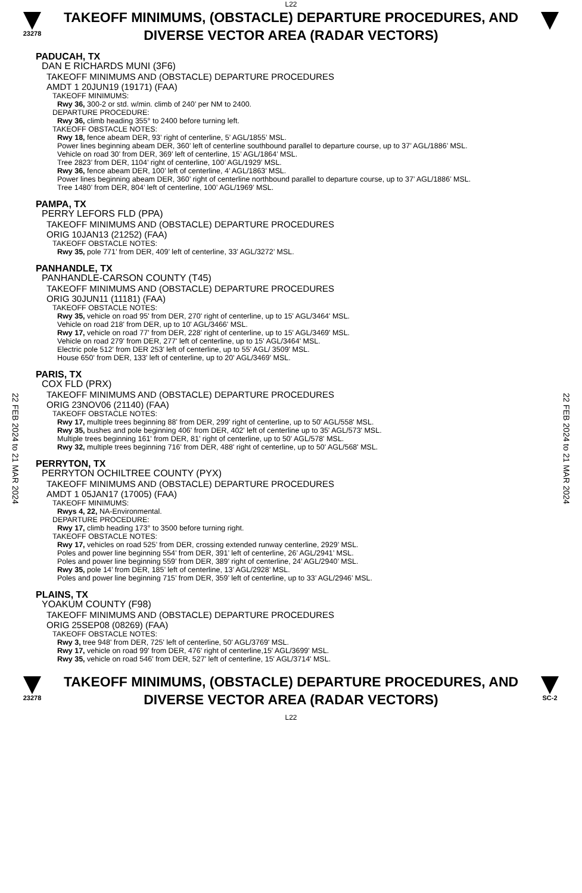L22
23278
TAKEOFF MINIMUMS, (OBSTACLE) DEPARTURE PROCEDURES, AND
DIVERSE VECTOR AREA (RADAR VECTORS)
22 FEB 2024 to 21 MAR 2024
22 FEB 2024 to 21 MAR 2024
PADUCAH, TX
DAN E RICHARDS MUNI (3F6)
TAKEOFF MINIMUMS AND (OBSTACLE) DEPARTURE PROCEDURES
AMDT 1 20JUN19 (19171) (FAA)
TAKEOFF MINIMUMS:
Rwy 36, 300-2 or std. w/min. climb of 240’ per NM to 2400.
DEPARTURE PROCEDURE:
Rwy 36, climb heading 355° to 2400 before turning left.
TAKEOFF OBSTACLE NOTES:
Rwy 18, fence abeam DER, 93’ right of centerline, 5’ AGL/1855’ MSL.
Power lines beginning abeam DER, 360’ left of centerline southbound parallel to departure course, up to 37’ AGL/1886’ MSL.
Vehicle on road 30’ from DER, 369’ left of centerline, 15’ AGL/1864’ MSL.
Tree 2823’ from DER, 1104’ right of centerline, 100’ AGL/1929’ MSL.
Rwy 36, fence abeam DER, 100’ left of centerline, 4’ AGL/1863’ MSL.
Power lines beginning abeam DER, 360’ right of centerline northbound parallel to departure course, up to 37’ AGL/1886’ MSL.
Tree 1480’ from DER, 804’ left of centerline, 100’ AGL/1969’ MSL.
PAMPA, TX
PERRY LEFORS FLD (PPA)
TAKEOFF MINIMUMS AND (OBSTACLE) DEPARTURE PROCEDURES
ORIG 10JAN13 (21252) (FAA)
TAKEOFF OBSTACLE NOTES:
Rwy 35, pole 771’ from DER, 409’ left of centerline, 33’ AGL/3272’ MSL.
PANHANDLE, TX
PANHANDLE-CARSON COUNTY (T45)
TAKEOFF MINIMUMS AND (OBSTACLE) DEPARTURE PROCEDURES
ORIG 30JUN11 (11181) (FAA)
TAKEOFF OBSTACLE NOTES:
Rwy 35, vehicle on road 95' from DER, 270' right of centerline, up to 15' AGL/3464' MSL.
Vehicle on road 218' from DER, up to 10' AGL/3466' MSL.
Rwy 17, vehicle on road 77' from DER, 228' right of centerline, up to 15' AGL/3469' MSL.
Vehicle on road 279' from DER, 277' left of centerline, up to 15' AGL/3464' MSL.
Electric pole 512' from DER 253' left of centerline, up to 55' AGL/ 3509' MSL.
House 650' from DER, 133' left of centerline, up to 20' AGL/3469' MSL.
PARIS, TX
COX FLD (PRX)
TAKEOFF MINIMUMS AND (OBSTACLE) DEPARTURE PROCEDURES
ORIG 23NOV06 (21140) (FAA)
TAKEOFF OBSTACLE NOTES:
Rwy 17, multiple trees beginning 88' from DER, 299' right of centerline, up to 50' AGL/558' MSL.
Rwy 35, bushes and pole beginning 406' from DER, 402' left of centerline up to 35' AGL/573' MSL.
Multiple trees beginning 161' from DER, 81' right of centerline, up to 50' AGL/578' MSL.
Rwy 32, multiple trees beginning 716' from DER, 488' right of centerline, up to 50' AGL/568' MSL.
PERRYTON, TX
PERRYTON OCHILTREE COUNTY (PYX)
TAKEOFF MINIMUMS AND (OBSTACLE) DEPARTURE PROCEDURES
AMDT 1 05JAN17 (17005) (FAA)
TAKEOFF MINIMUMS:
Rwys 4, 22, NA-Environmental.
DEPARTURE PROCEDURE:
Rwy 17, climb heading 173° to 3500 before turning right.
TAKEOFF OBSTACLE NOTES:
Rwy 17, vehicles on road 525’ from DER, crossing extended runway centerline, 2929’ MSL.
Poles and power line beginning 554’ from DER, 391’ left of centerline, 26’ AGL/2941’ MSL.
Poles and power line beginning 559’ from DER, 389’ right of centerline, 24’ AGL/2940’ MSL.
Rwy 35, pole 14’ from DER, 185’ left of centerline, 13’ AGL/2928’ MSL.
Poles and power line beginning 715’ from DER, 359’ left of centerline, up to 33’ AGL/2946’ MSL.
PLAINS, TX
YOAKUM COUNTY (F98)
TAKEOFF MINIMUMS AND (OBSTACLE) DEPARTURE PROCEDURES
ORIG 25SEP08 (08269) (FAA)
TAKEOFF OBSTACLE NOTES:
Rwy 3, tree 948' from DER, 725' left of centerline, 50' AGL/3769' MSL.
Rwy 17, vehicle on road 99' from DER, 476' right of centerline,15' AGL/3699' MSL.
Rwy 35, vehicle on road 546' from DER, 527' left of centerline, 15' AGL/3714' MSL.
23278
TAKEOFF MINIMUMS, (OBSTACLE) DEPARTURE PROCEDURES, AND
DIVERSE VECTOR AREA (RADAR VECTORS)
L22
SC-2